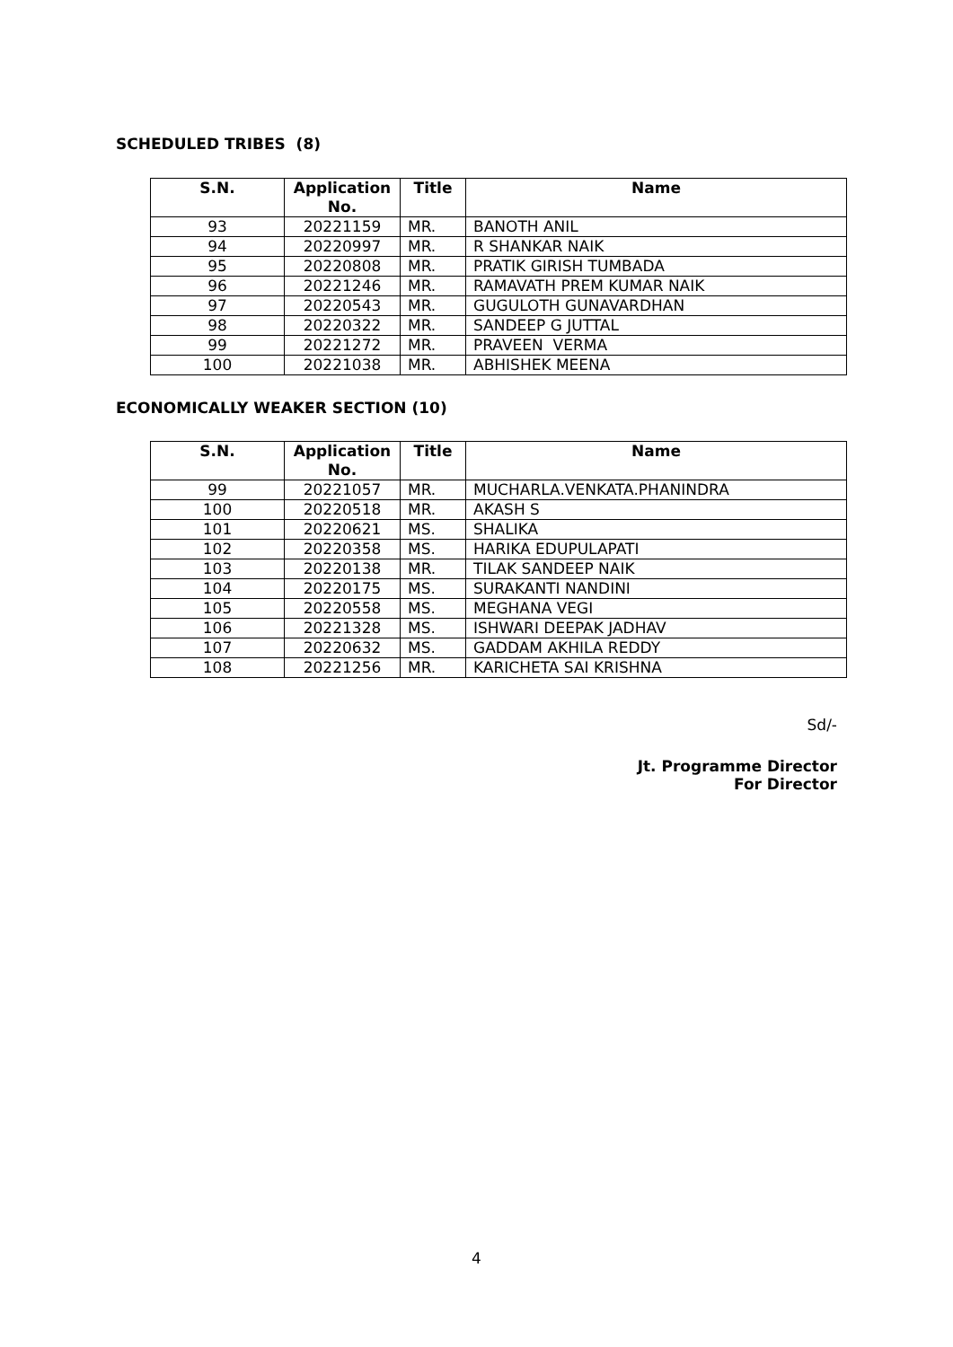SCHEDULED TRIBES (8)
| S.N. | Application No. | Title | Name |
| --- | --- | --- | --- |
| 93 | 20221159 | MR. | BANOTH ANIL |
| 94 | 20220997 | MR. | R SHANKAR NAIK |
| 95 | 20220808 | MR. | PRATIK GIRISH TUMBADA |
| 96 | 20221246 | MR. | RAMAVATH PREM KUMAR NAIK |
| 97 | 20220543 | MR. | GUGULOTH GUNAVARDHAN |
| 98 | 20220322 | MR. | SANDEEP G JUTTAL |
| 99 | 20221272 | MR. | PRAVEEN VERMA |
| 100 | 20221038 | MR. | ABHISHEK MEENA |
ECONOMICALLY WEAKER SECTION (10)
| S.N. | Application No. | Title | Name |
| --- | --- | --- | --- |
| 99 | 20221057 | MR. | MUCHARLA.VENKATA.PHANINDRA |
| 100 | 20220518 | MR. | AKASH S |
| 101 | 20220621 | MS. | SHALIKA |
| 102 | 20220358 | MS. | HARIKA EDUPULAPATI |
| 103 | 20220138 | MR. | TILAK SANDEEP NAIK |
| 104 | 20220175 | MS. | SURAKANTI NANDINI |
| 105 | 20220558 | MS. | MEGHANA VEGI |
| 106 | 20221328 | MS. | ISHWARI DEEPAK JADHAV |
| 107 | 20220632 | MS. | GADDAM AKHILA REDDY |
| 108 | 20221256 | MR. | KARICHETA SAI KRISHNA |
Sd/-
Jt. Programme Director
For Director
4